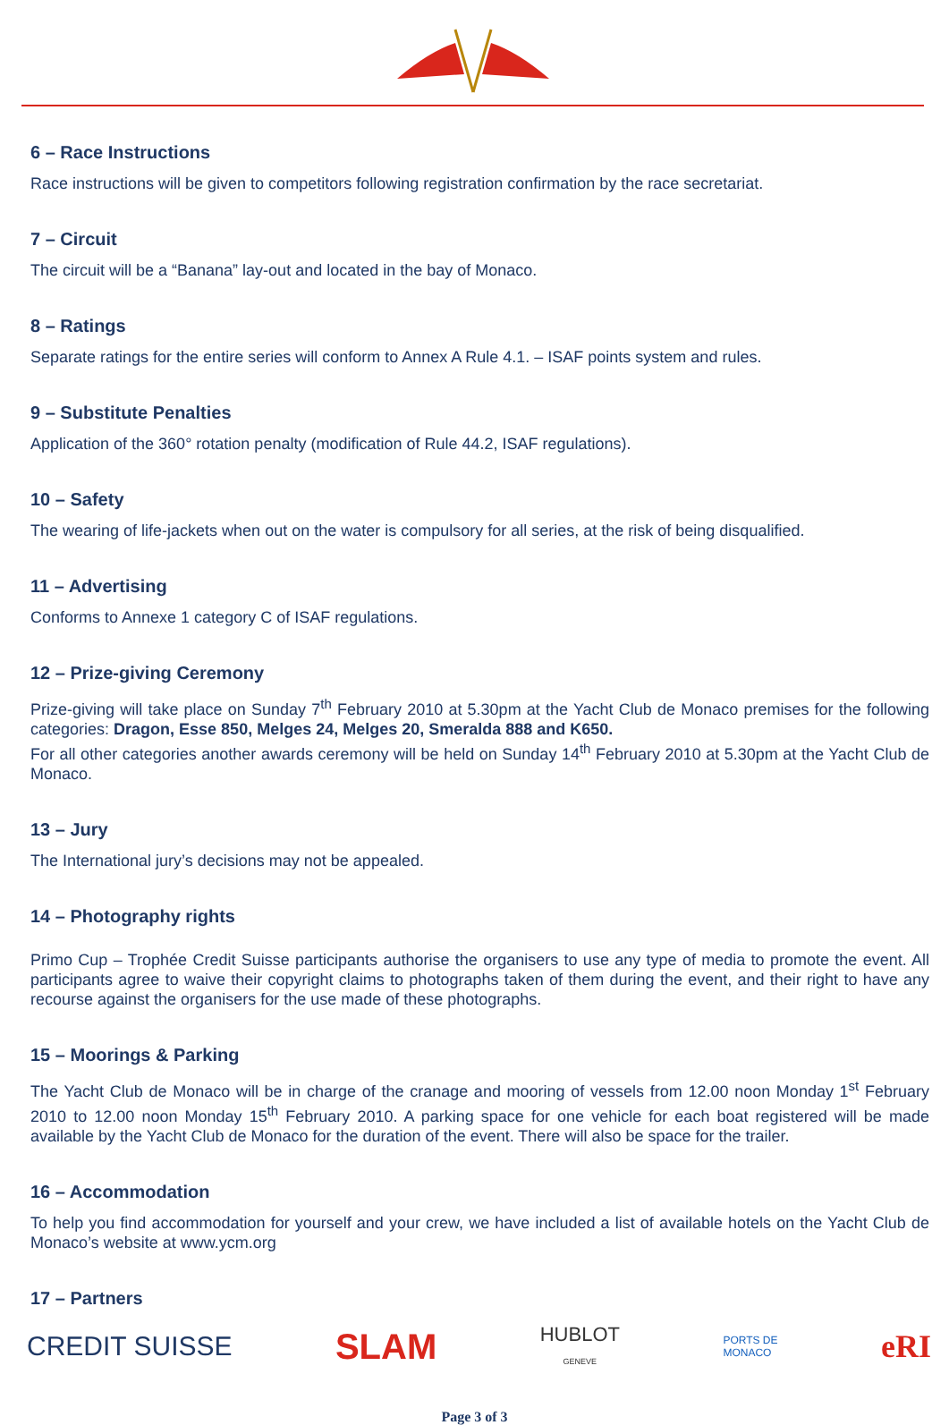6 – Race Instructions
Race instructions will be given to competitors following registration confirmation by the race secretariat.
7 – Circuit
The circuit will be a “Banana” lay-out and located in the bay of Monaco.
8 – Ratings
Separate ratings for the entire series will conform to Annex A Rule 4.1. – ISAF points system and rules.
9 – Substitute Penalties
Application of the 360° rotation penalty (modification of Rule 44.2, ISAF regulations).
10 – Safety
The wearing of life-jackets when out on the water is compulsory for all series, at the risk of being disqualified.
11 – Advertising
Conforms to Annexe 1 category C of ISAF regulations.
12 – Prize-giving Ceremony
Prize-giving will take place on Sunday 7<sup>th</sup> February 2010 at 5.30pm at the Yacht Club de Monaco premises for the following categories: Dragon, Esse 850, Melges 24, Melges 20, Smeralda 888 and K650.
For all other categories another awards ceremony will be held on Sunday 14<sup>th</sup> February 2010 at 5.30pm at the Yacht Club de Monaco.
13 – Jury
The International jury’s decisions may not be appealed.
14 – Photography rights
Primo Cup – Trophée Credit Suisse participants authorise the organisers to use any type of media to promote the event. All participants agree to waive their copyright claims to photographs taken of them during the event, and their right to have any recourse against the organisers for the use made of these photographs.
15 – Moorings & Parking
The Yacht Club de Monaco will be in charge of the cranage and mooring of vessels from 12.00 noon Monday 1<sup>st</sup> February 2010 to 12.00 noon Monday 15<sup>th</sup> February 2010. A parking space for one vehicle for each boat registered will be made available by the Yacht Club de Monaco for the duration of the event. There will also be space for the trailer.
16 – Accommodation
To help you find accommodation for yourself and your crew, we have included a list of available hotels on the Yacht Club de Monaco’s website at www.ycm.org
17 – Partners
CREDIT SUISSE SLAM HUBLOT
GENEVE PORTS DE
MONACO eRI
Page 3 of 3